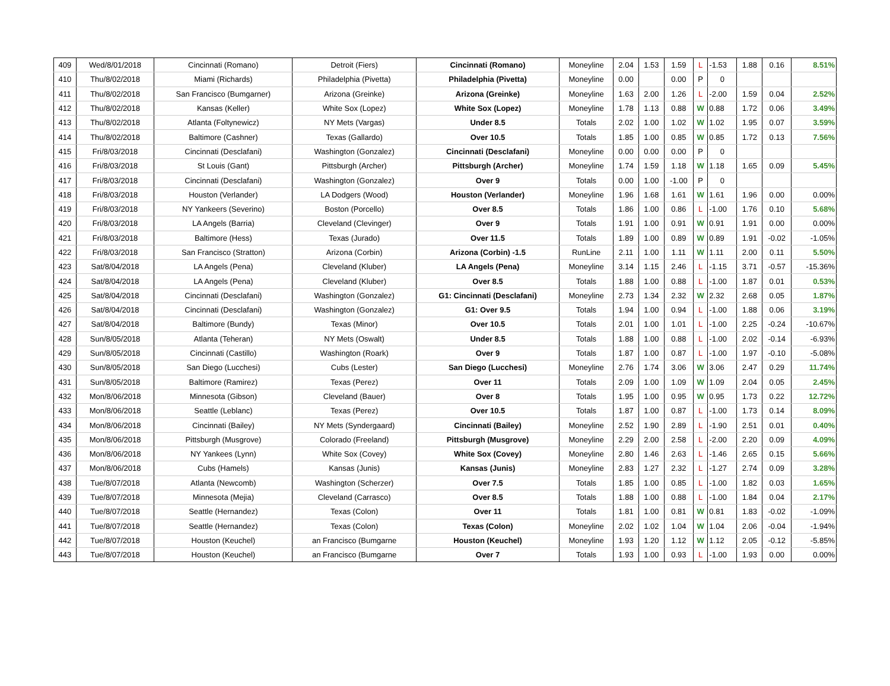| 409 | Wed/8/01/2018 | Cincinnati (Romano) | Detroit (Fiers) | Cincinnati (Romano) | Moneyline | 2.04 | 1.53 | 1.59 | L | -1.53 | 1.88 | 0.16 | 8.51% |
| 410 | Thu/8/02/2018 | Miami (Richards) | Philadelphia (Pivetta) | Philadelphia (Pivetta) | Moneyline | 0.00 | | 0.00 | P | 0 | | | |
| 411 | Thu/8/02/2018 | San Francisco (Bumgarner) | Arizona (Greinke) | Arizona (Greinke) | Moneyline | 1.63 | 2.00 | 1.26 | L | -2.00 | 1.59 | 0.04 | 2.52% |
| 412 | Thu/8/02/2018 | Kansas (Keller) | White Sox (Lopez) | White Sox (Lopez) | Moneyline | 1.78 | 1.13 | 0.88 | W | 0.88 | 1.72 | 0.06 | 3.49% |
| 413 | Thu/8/02/2018 | Atlanta (Foltynewicz) | NY Mets (Vargas) | Under 8.5 | Totals | 2.02 | 1.00 | 1.02 | W | 1.02 | 1.95 | 0.07 | 3.59% |
| 414 | Thu/8/02/2018 | Baltimore (Cashner) | Texas (Gallardo) | Over 10.5 | Totals | 1.85 | 1.00 | 0.85 | W | 0.85 | 1.72 | 0.13 | 7.56% |
| 415 | Fri/8/03/2018 | Cincinnati (Desclafani) | Washington (Gonzalez) | Cincinnati (Desclafani) | Moneyline | 0.00 | 0.00 | 0.00 | P | 0 | | | |
| 416 | Fri/8/03/2018 | St Louis (Gant) | Pittsburgh (Archer) | Pittsburgh (Archer) | Moneyline | 1.74 | 1.59 | 1.18 | W | 1.18 | 1.65 | 0.09 | 5.45% |
| 417 | Fri/8/03/2018 | Cincinnati (Desclafani) | Washington (Gonzalez) | Over 9 | Totals | 0.00 | 1.00 | -1.00 | P | 0 | | | |
| 418 | Fri/8/03/2018 | Houston (Verlander) | LA Dodgers (Wood) | Houston (Verlander) | Moneyline | 1.96 | 1.68 | 1.61 | W | 1.61 | 1.96 | 0.00 | 0.00% |
| 419 | Fri/8/03/2018 | NY Yankeers (Severino) | Boston (Porcello) | Over 8.5 | Totals | 1.86 | 1.00 | 0.86 | L | -1.00 | 1.76 | 0.10 | 5.68% |
| 420 | Fri/8/03/2018 | LA Angels (Barria) | Cleveland (Clevinger) | Over 9 | Totals | 1.91 | 1.00 | 0.91 | W | 0.91 | 1.91 | 0.00 | 0.00% |
| 421 | Fri/8/03/2018 | Baltimore (Hess) | Texas (Jurado) | Over 11.5 | Totals | 1.89 | 1.00 | 0.89 | W | 0.89 | 1.91 | -0.02 | -1.05% |
| 422 | Fri/8/03/2018 | San Francisco (Stratton) | Arizona (Corbin) | Arizona (Corbin) -1.5 | RunLine | 2.11 | 1.00 | 1.11 | W | 1.11 | 2.00 | 0.11 | 5.50% |
| 423 | Sat/8/04/2018 | LA Angels (Pena) | Cleveland (Kluber) | LA Angels (Pena) | Moneyline | 3.14 | 1.15 | 2.46 | L | -1.15 | 3.71 | -0.57 | -15.36% |
| 424 | Sat/8/04/2018 | LA Angels (Pena) | Cleveland (Kluber) | Over 8.5 | Totals | 1.88 | 1.00 | 0.88 | L | -1.00 | 1.87 | 0.01 | 0.53% |
| 425 | Sat/8/04/2018 | Cincinnati (Desclafani) | Washington (Gonzalez) | G1: Cincinnati (Desclafani) | Moneyline | 2.73 | 1.34 | 2.32 | W | 2.32 | 2.68 | 0.05 | 1.87% |
| 426 | Sat/8/04/2018 | Cincinnati (Desclafani) | Washington (Gonzalez) | G1: Over 9.5 | Totals | 1.94 | 1.00 | 0.94 | L | -1.00 | 1.88 | 0.06 | 3.19% |
| 427 | Sat/8/04/2018 | Baltimore (Bundy) | Texas (Minor) | Over 10.5 | Totals | 2.01 | 1.00 | 1.01 | L | -1.00 | 2.25 | -0.24 | -10.67% |
| 428 | Sun/8/05/2018 | Atlanta (Teheran) | NY Mets (Oswalt) | Under 8.5 | Totals | 1.88 | 1.00 | 0.88 | L | -1.00 | 2.02 | -0.14 | -6.93% |
| 429 | Sun/8/05/2018 | Cincinnati (Castillo) | Washington (Roark) | Over 9 | Totals | 1.87 | 1.00 | 0.87 | L | -1.00 | 1.97 | -0.10 | -5.08% |
| 430 | Sun/8/05/2018 | San Diego (Lucchesi) | Cubs (Lester) | San Diego (Lucchesi) | Moneyline | 2.76 | 1.74 | 3.06 | W | 3.06 | 2.47 | 0.29 | 11.74% |
| 431 | Sun/8/05/2018 | Baltimore (Ramirez) | Texas (Perez) | Over 11 | Totals | 2.09 | 1.00 | 1.09 | W | 1.09 | 2.04 | 0.05 | 2.45% |
| 432 | Mon/8/06/2018 | Minnesota (Gibson) | Cleveland (Bauer) | Over 8 | Totals | 1.95 | 1.00 | 0.95 | W | 0.95 | 1.73 | 0.22 | 12.72% |
| 433 | Mon/8/06/2018 | Seattle (Leblanc) | Texas (Perez) | Over 10.5 | Totals | 1.87 | 1.00 | 0.87 | L | -1.00 | 1.73 | 0.14 | 8.09% |
| 434 | Mon/8/06/2018 | Cincinnati (Bailey) | NY Mets (Syndergaard) | Cincinnati (Bailey) | Moneyline | 2.52 | 1.90 | 2.89 | L | -1.90 | 2.51 | 0.01 | 0.40% |
| 435 | Mon/8/06/2018 | Pittsburgh (Musgrove) | Colorado (Freeland) | Pittsburgh (Musgrove) | Moneyline | 2.29 | 2.00 | 2.58 | L | -2.00 | 2.20 | 0.09 | 4.09% |
| 436 | Mon/8/06/2018 | NY Yankees (Lynn) | White Sox (Covey) | White Sox (Covey) | Moneyline | 2.80 | 1.46 | 2.63 | L | -1.46 | 2.65 | 0.15 | 5.66% |
| 437 | Mon/8/06/2018 | Cubs (Hamels) | Kansas (Junis) | Kansas (Junis) | Moneyline | 2.83 | 1.27 | 2.32 | L | -1.27 | 2.74 | 0.09 | 3.28% |
| 438 | Tue/8/07/2018 | Atlanta (Newcomb) | Washington (Scherzer) | Over 7.5 | Totals | 1.85 | 1.00 | 0.85 | L | -1.00 | 1.82 | 0.03 | 1.65% |
| 439 | Tue/8/07/2018 | Minnesota (Mejia) | Cleveland (Carrasco) | Over 8.5 | Totals | 1.88 | 1.00 | 0.88 | L | -1.00 | 1.84 | 0.04 | 2.17% |
| 440 | Tue/8/07/2018 | Seattle (Hernandez) | Texas (Colon) | Over 11 | Totals | 1.81 | 1.00 | 0.81 | W | 0.81 | 1.83 | -0.02 | -1.09% |
| 441 | Tue/8/07/2018 | Seattle (Hernandez) | Texas (Colon) | Texas (Colon) | Moneyline | 2.02 | 1.02 | 1.04 | W | 1.04 | 2.06 | -0.04 | -1.94% |
| 442 | Tue/8/07/2018 | Houston (Keuchel) | an Francisco (Bumgarne | Houston (Keuchel) | Moneyline | 1.93 | 1.20 | 1.12 | W | 1.12 | 2.05 | -0.12 | -5.85% |
| 443 | Tue/8/07/2018 | Houston (Keuchel) | an Francisco (Bumgarne | Over 7 | Totals | 1.93 | 1.00 | 0.93 | L | -1.00 | 1.93 | 0.00 | 0.00% |